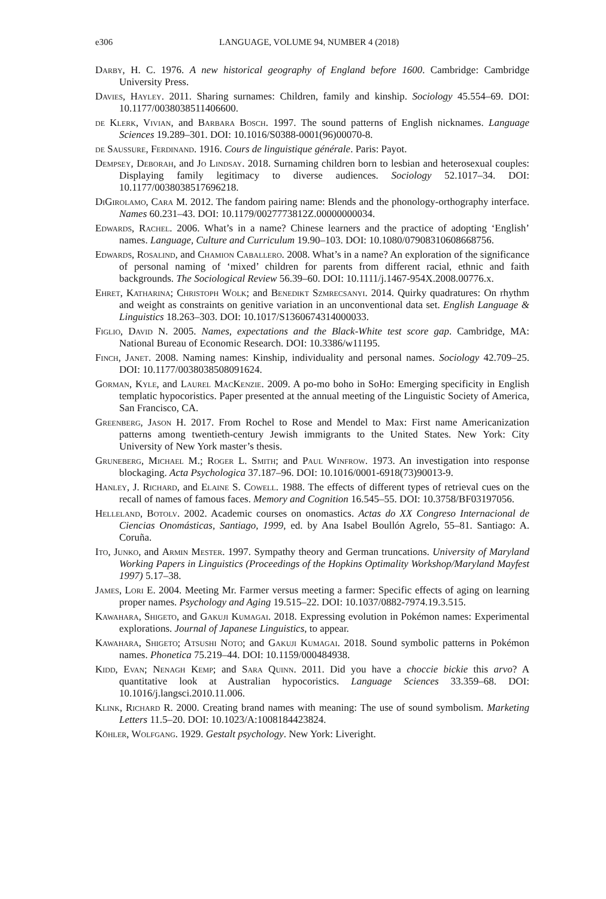e306 LANGUAGE, VOLUME 94, NUMBER 4 (2018)
Darby, H. C. 1976. A new historical geography of England before 1600. Cambridge: Cambridge University Press.
Davies, Hayley. 2011. Sharing surnames: Children, family and kinship. Sociology 45.554–69. DOI: 10.1177/0038038511406600.
de Klerk, Vivian, and Barbara Bosch. 1997. The sound patterns of English nicknames. Language Sciences 19.289–301. DOI: 10.1016/S0388-0001(96)00070-8.
de Saussure, Ferdinand. 1916. Cours de linguistique générale. Paris: Payot.
Dempsey, Deborah, and Jo Lindsay. 2018. Surnaming children born to lesbian and heterosexual couples: Displaying family legitimacy to diverse audiences. Sociology 52.1017–34. DOI: 10.1177/0038038517696218.
DiGirolamo, Cara M. 2012. The fandom pairing name: Blends and the phonology-orthography interface. Names 60.231–43. DOI: 10.1179/0027773812Z.00000000034.
Edwards, Rachel. 2006. What’s in a name? Chinese learners and the practice of adopting ‘English’ names. Language, Culture and Curriculum 19.90–103. DOI: 10.1080/07908310608668756.
Edwards, Rosalind, and Chamion Caballero. 2008. What’s in a name? An exploration of the significance of personal naming of ‘mixed’ children for parents from different racial, ethnic and faith backgrounds. The Sociological Review 56.39–60. DOI: 10.1111/j.1467-954X.2008.00776.x.
Ehret, Katharina; Christoph Wolk; and Benedikt Szmrecsanyi. 2014. Quirky quadratures: On rhythm and weight as constraints on genitive variation in an unconventional data set. English Language & Linguistics 18.263–303. DOI: 10.1017/S1360674314000033.
Figlio, David N. 2005. Names, expectations and the Black-White test score gap. Cambridge, MA: National Bureau of Economic Research. DOI: 10.3386/w11195.
Finch, Janet. 2008. Naming names: Kinship, individuality and personal names. Sociology 42.709–25. DOI: 10.1177/0038038508091624.
Gorman, Kyle, and Laurel MacKenzie. 2009. A po-mo boho in SoHo: Emerging specificity in English templatic hypocoristics. Paper presented at the annual meeting of the Linguistic Society of America, San Francisco, CA.
Greenberg, Jason H. 2017. From Rochel to Rose and Mendel to Max: First name Americanization patterns among twentieth-century Jewish immigrants to the United States. New York: City University of New York master’s thesis.
Gruneberg, Michael M.; Roger L. Smith; and Paul Winfrow. 1973. An investigation into response blockaging. Acta Psychologica 37.187–96. DOI: 10.1016/0001-6918(73)90013-9.
Hanley, J. Richard, and Elaine S. Cowell. 1988. The effects of different types of retrieval cues on the recall of names of famous faces. Memory and Cognition 16.545–55. DOI: 10.3758/BF03197056.
Helleland, Botolv. 2002. Academic courses on onomastics. Actas do XX Congreso Internacional de Ciencias Onomásticas, Santiago, 1999, ed. by Ana Isabel Boullón Agrelo, 55–81. Santiago: A. Coruña.
Ito, Junko, and Armin Mester. 1997. Sympathy theory and German truncations. University of Maryland Working Papers in Linguistics (Proceedings of the Hopkins Optimality Workshop/Maryland Mayfest 1997) 5.17–38.
James, Lori E. 2004. Meeting Mr. Farmer versus meeting a farmer: Specific effects of aging on learning proper names. Psychology and Aging 19.515–22. DOI: 10.1037/0882-7974.19.3.515.
Kawahara, Shigeto, and Gakuji Kumagai. 2018. Expressing evolution in Pokémon names: Experimental explorations. Journal of Japanese Linguistics, to appear.
Kawahara, Shigeto; Atsushi Noto; and Gakuji Kumagai. 2018. Sound symbolic patterns in Pokémon names. Phonetica 75.219–44. DOI: 10.1159/000484938.
Kidd, Evan; Nenagh Kemp; and Sara Quinn. 2011. Did you have a choccie bickie this arvo? A quantitative look at Australian hypocoristics. Language Sciences 33.359–68. DOI: 10.1016/j.langsci.2010.11.006.
Klink, Richard R. 2000. Creating brand names with meaning: The use of sound symbolism. Marketing Letters 11.5–20. DOI: 10.1023/A:1008184423824.
Köhler, Wolfgang. 1929. Gestalt psychology. New York: Liveright.